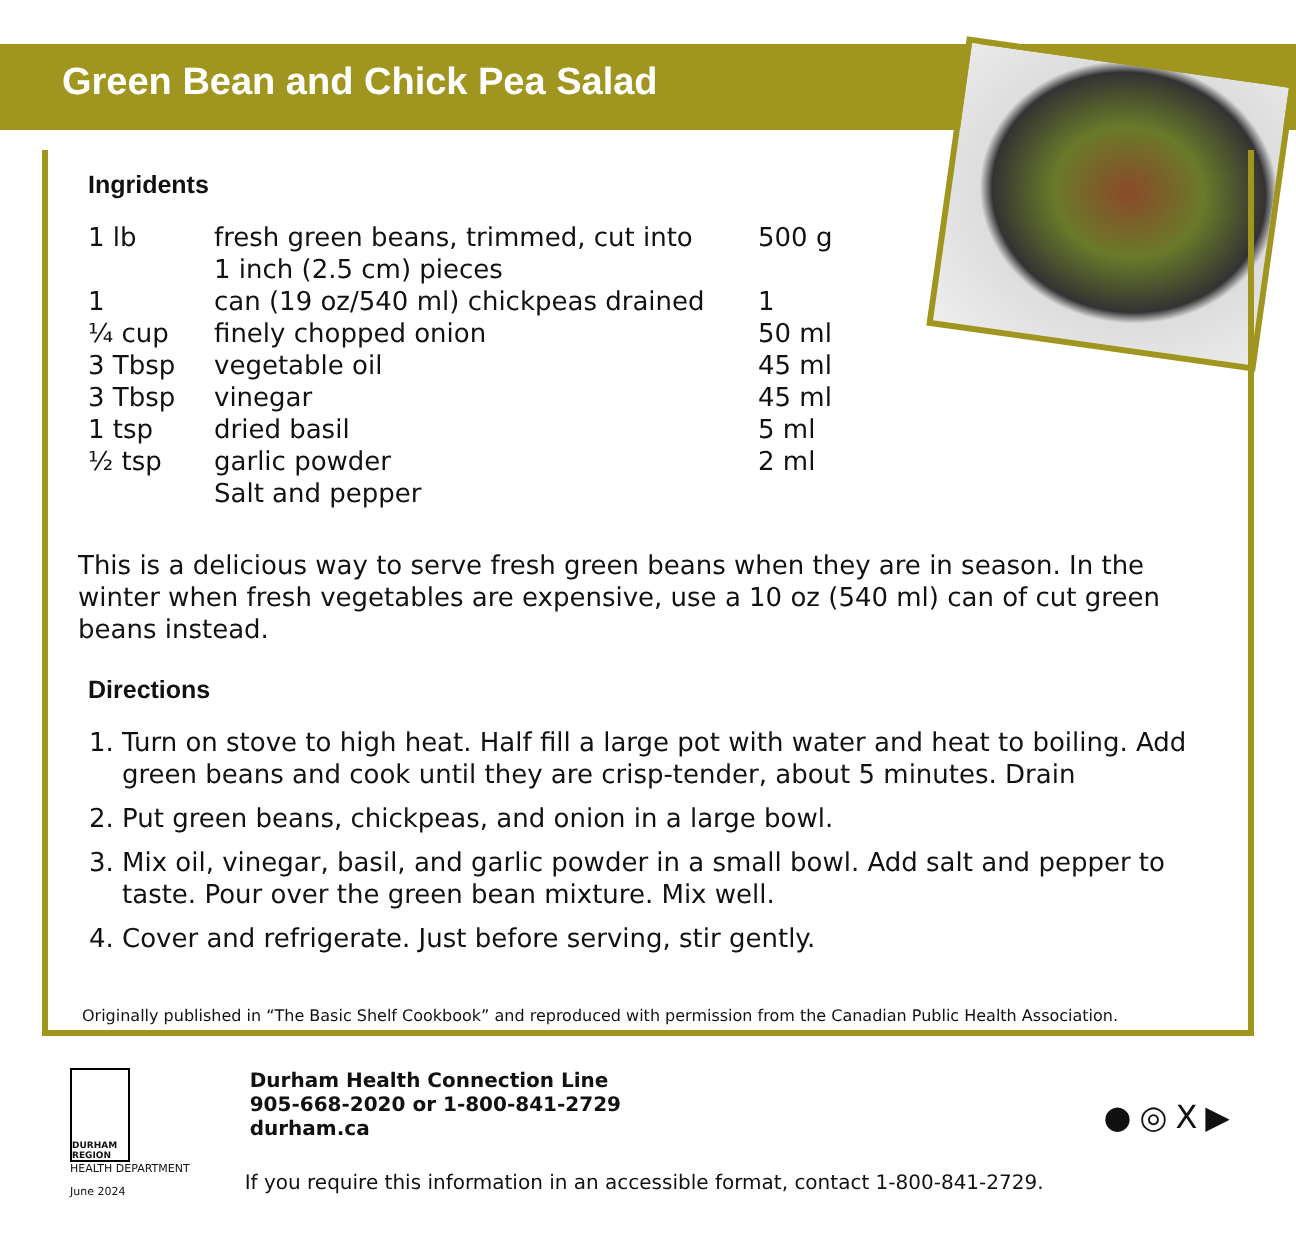Green Bean and Chick Pea Salad
Ingridents
| 1 lb | fresh green beans, trimmed, cut into 1 inch (2.5 cm) pieces | 500 g |
| 1 | can (19 oz/540 ml) chickpeas drained | 1 |
| ¼ cup | finely chopped onion | 50 ml |
| 3 Tbsp | vegetable oil | 45 ml |
| 3 Tbsp | vinegar | 45 ml |
| 1 tsp | dried basil | 5 ml |
| ½ tsp | garlic powder | 2 ml |
| | Salt and pepper | |
This is a delicious way to serve fresh green beans when they are in season. In the winter when fresh vegetables are expensive, use a 10 oz (540 ml) can of cut green beans instead.
Directions
1. Turn on stove to high heat. Half fill a large pot with water and heat to boiling. Add green beans and cook until they are crisp-tender, about 5 minutes. Drain
2. Put green beans, chickpeas, and onion in a large bowl.
3. Mix oil, vinegar, basil, and garlic powder in a small bowl. Add salt and pepper to taste. Pour over the green bean mixture. Mix well.
4. Cover and refrigerate. Just before serving, stir gently.
Originally published in “The Basic Shelf Cookbook” and reproduced with permission from the Canadian Public Health Association.
DURHAM REGION
HEALTH DEPARTMENT
June 2024
Durham Health Connection Line
905-668-2020 or 1-800-841-2729
durham.ca
If you require this information in an accessible format, contact 1-800-841-2729.
● ◎ X ▶